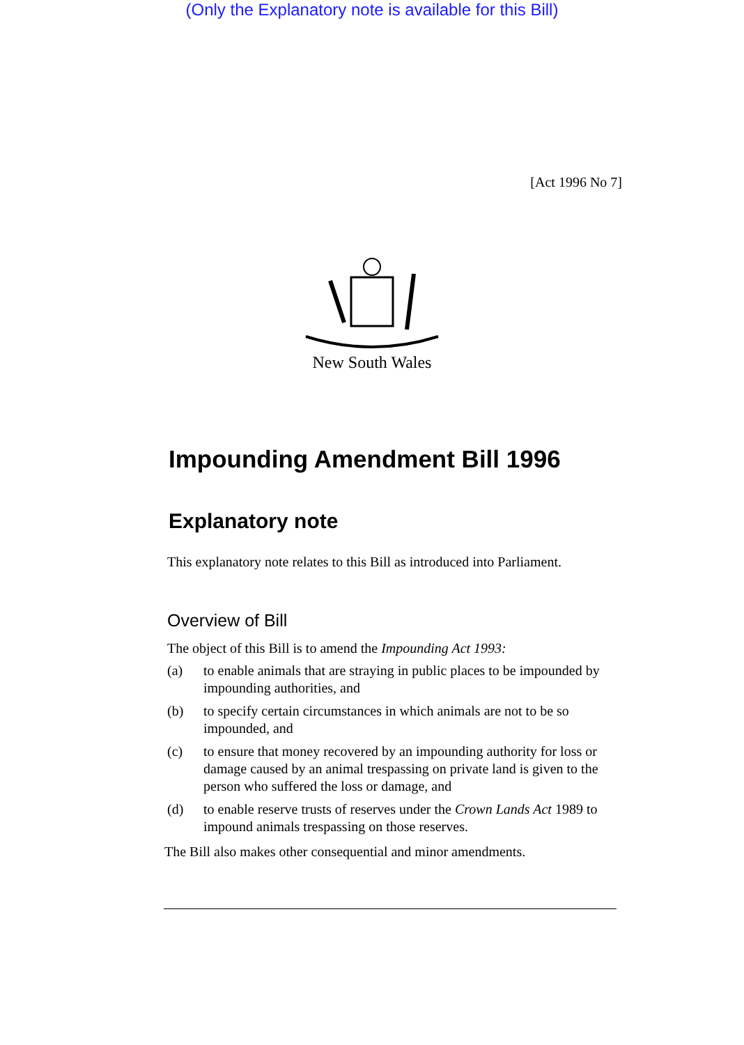(Only the Explanatory note is available for this Bill)
[Act 1996 No 7]
New South Wales
Impounding Amendment Bill 1996
Explanatory note
This explanatory note relates to this Bill as introduced into Parliament.
Overview of Bill
The object of this Bill is to amend the Impounding Act 1993:
(a) to enable animals that are straying in public places to be impounded by impounding authorities, and
(b) to specify certain circumstances in which animals are not to be so impounded, and
(c) to ensure that money recovered by an impounding authority for loss or damage caused by an animal trespassing on private land is given to the person who suffered the loss or damage, and
(d) to enable reserve trusts of reserves under the Crown Lands Act 1989 to impound animals trespassing on those reserves.
The Bill also makes other consequential and minor amendments.